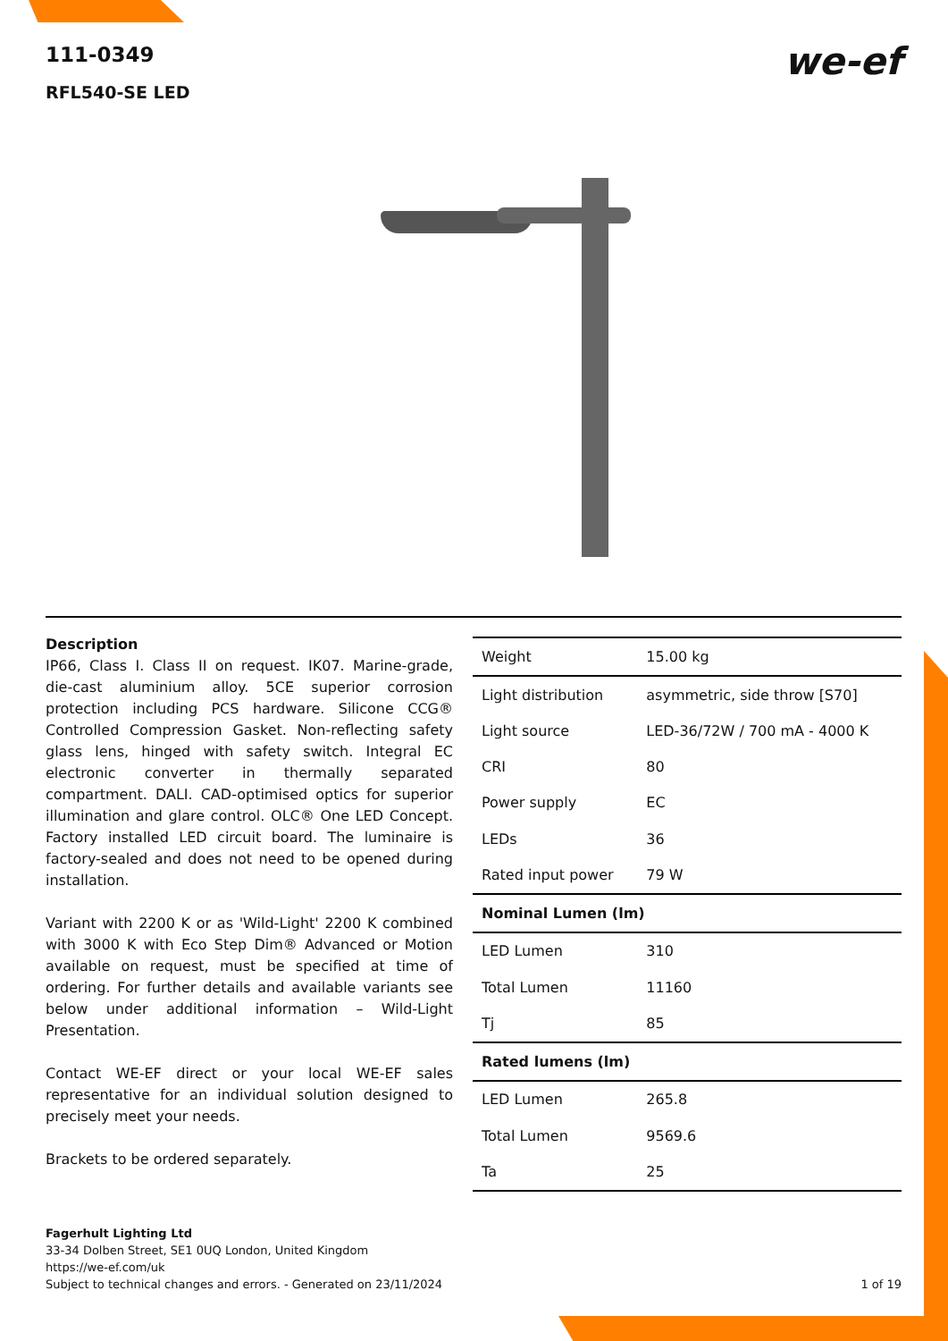we-ef
111-0349
RFL540-SE LED
Description
IP66, Class I. Class II on request. IK07. Marine-grade, die-cast aluminium alloy. 5CE superior corrosion protection including PCS hardware. Silicone CCG® Controlled Compression Gasket. Non-reflecting safety glass lens, hinged with safety switch. Integral EC electronic converter in thermally separated compartment. DALI. CAD-optimised optics for superior illumination and glare control. OLC® One LED Concept. Factory installed LED circuit board. The luminaire is factory-sealed and does not need to be opened during installation.
Variant with 2200 K or as 'Wild-Light' 2200 K combined with 3000 K with Eco Step Dim® Advanced or Motion available on request, must be specified at time of ordering. For further details and available variants see below under additional information – Wild-Light Presentation.
Contact WE-EF direct or your local WE-EF sales representative for an individual solution designed to precisely meet your needs.
Brackets to be ordered separately.
| Weight | 15.00 kg |
| Light distribution | asymmetric, side throw [S70] |
| Light source | LED-36/72W / 700 mA - 4000 K |
| CRI | 80 |
| Power supply | EC |
| LEDs | 36 |
| Rated input power | 79 W |
| Nominal Lumen (lm) | |
| LED Lumen | 310 |
| Total Lumen | 11160 |
| Tj | 85 |
| Rated lumens (lm) | |
| LED Lumen | 265.8 |
| Total Lumen | 9569.6 |
| Ta | 25 |
Fagerhult Lighting Ltd
33-34 Dolben Street, SE1 0UQ London, United Kingdom
https://we-ef.com/uk
Subject to technical changes and errors. - Generated on 23/11/2024 1 of 19